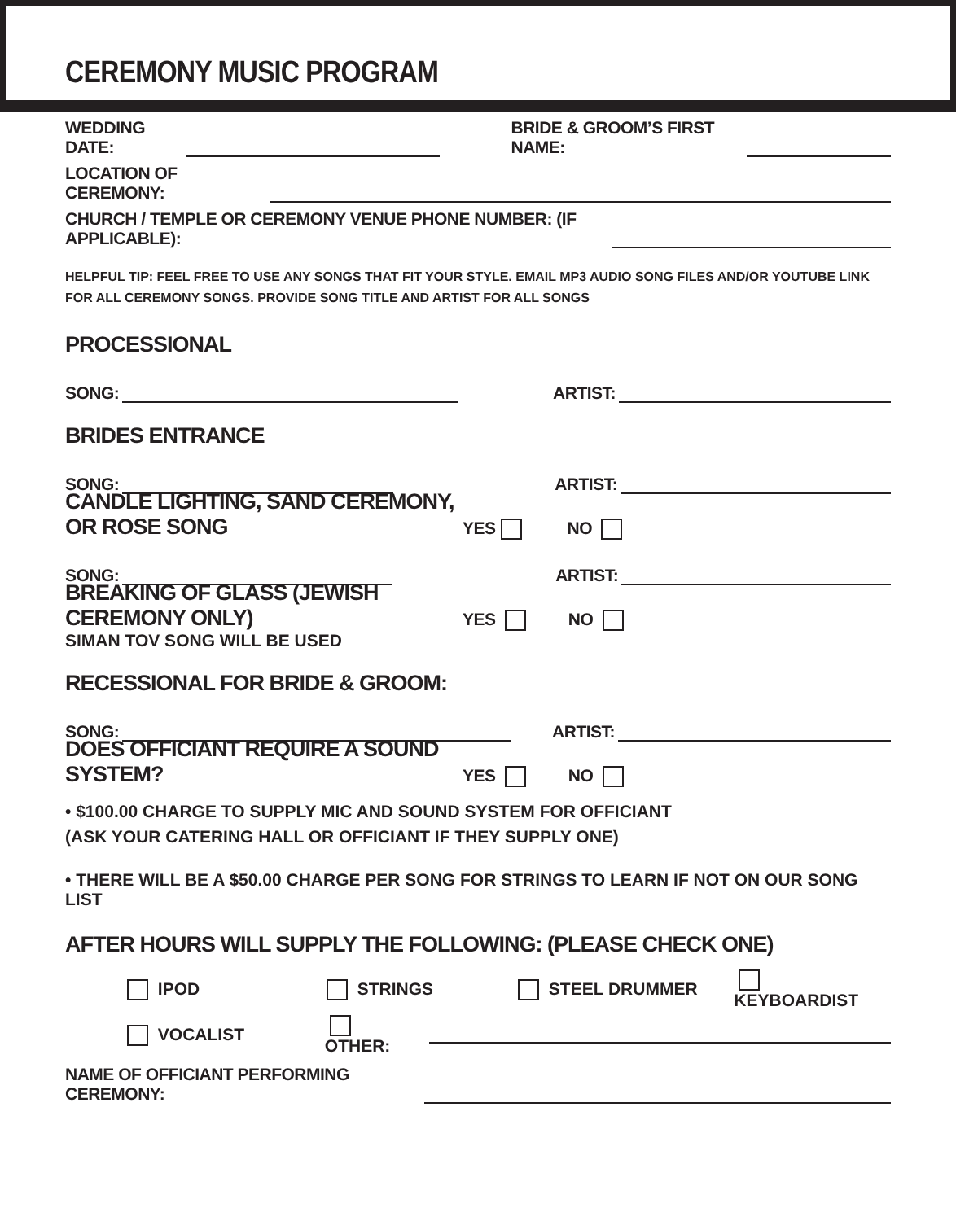CEREMONY MUSIC PROGRAM
WEDDING DATE: BRIDE & GROOM’S FIRST NAME:
LOCATION OF CEREMONY:
CHURCH / TEMPLE OR CEREMONY VENUE PHONE NUMBER: (IF APPLICABLE):
HELPFUL TIP: FEEL FREE TO USE ANY SONGS THAT FIT YOUR STYLE. EMAIL MP3 AUDIO SONG FILES AND/OR YOUTUBE LINK FOR ALL CEREMONY SONGS. PROVIDE SONG TITLE AND ARTIST FOR ALL SONGS
PROCESSIONAL
SONG: ARTIST:
BRIDES ENTRANCE
SONG: ARTIST:
CANDLE LIGHTING, SAND CEREMONY, OR ROSE SONG
YES NO
SONG: ARTIST:
BREAKING OF GLASS (JEWISH CEREMONY ONLY)
YES NO
SIMAN TOV SONG WILL BE USED
RECESSIONAL FOR BRIDE & GROOM:
SONG: ARTIST:
DOES OFFICIANT REQUIRE A SOUND SYSTEM?
YES NO
• $100.00 CHARGE TO SUPPLY MIC AND SOUND SYSTEM FOR OFFICIANT
(ASK YOUR CATERING HALL OR OFFICIANT IF THEY SUPPLY ONE)
• THERE WILL BE A $50.00 CHARGE PER SONG FOR STRINGS TO LEARN IF NOT ON OUR SONG LIST
AFTER HOURS WILL SUPPLY THE FOLLOWING: (PLEASE CHECK ONE)
IPOD STRINGS STEEL DRUMMER KEYBOARDIST
VOCALIST OTHER:
NAME OF OFFICIANT PERFORMING CEREMONY: